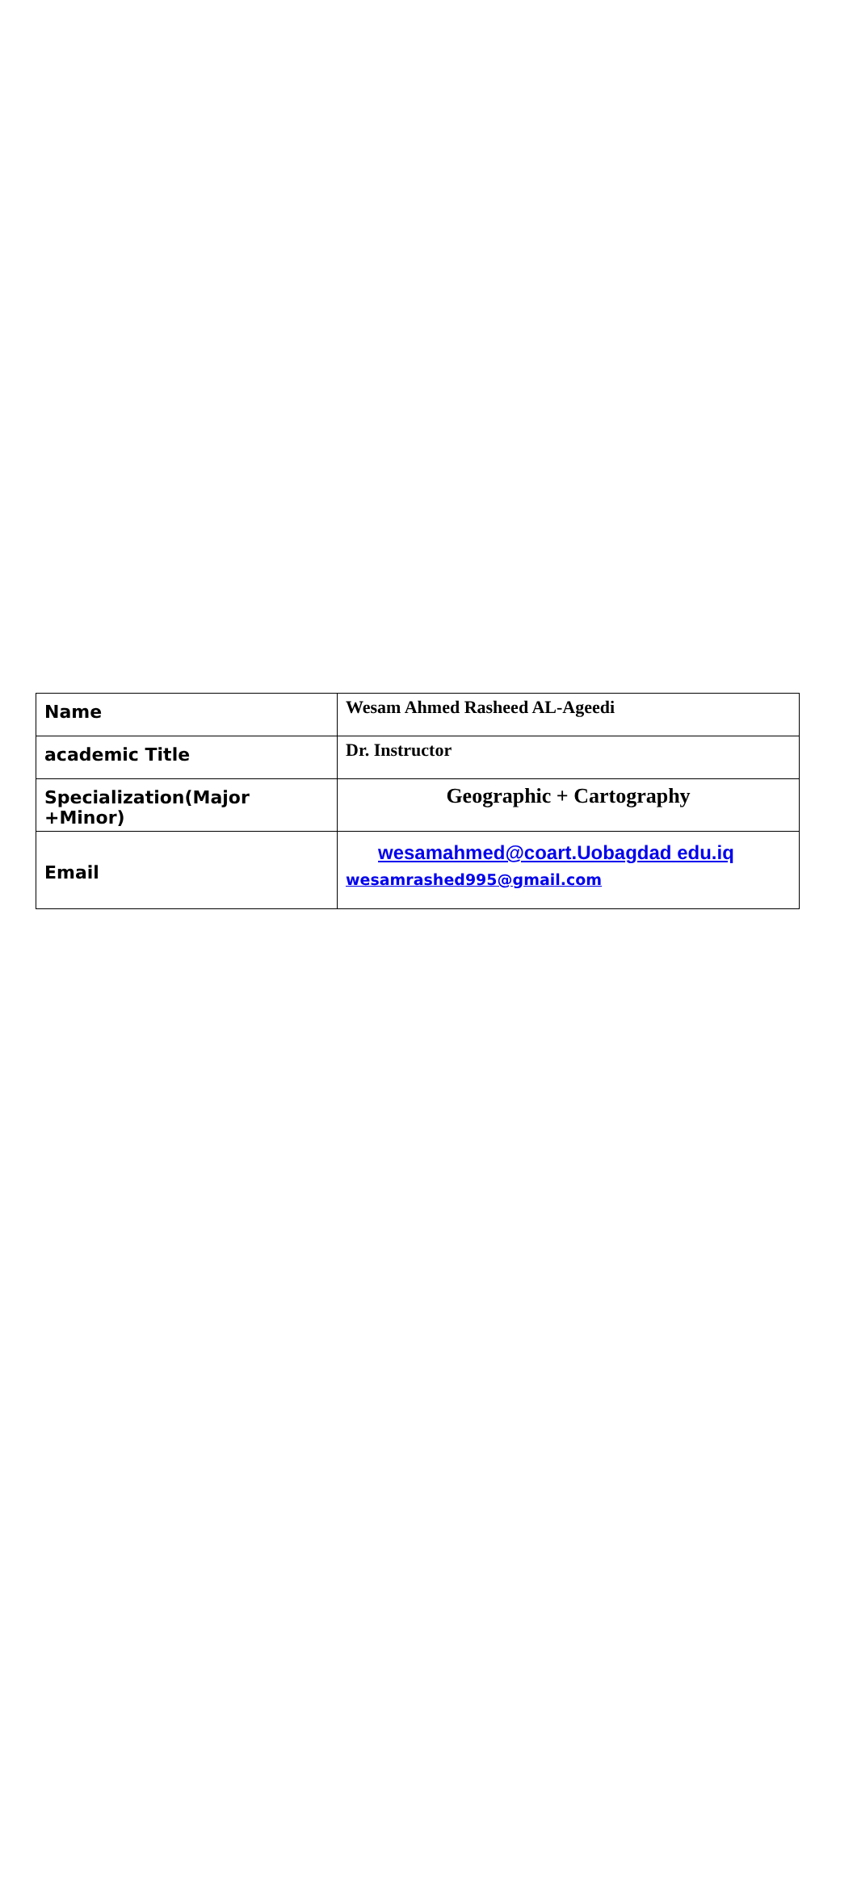| Name | Wesam Ahmed Rasheed AL-Ageedi |
| academic Title | Dr. Instructor |
| Specialization(Major +Minor) | Geographic + Cartography |
| Email | wesamahmed@coart.Uobagdad edu.iq wesamrashed995@gmail.com |